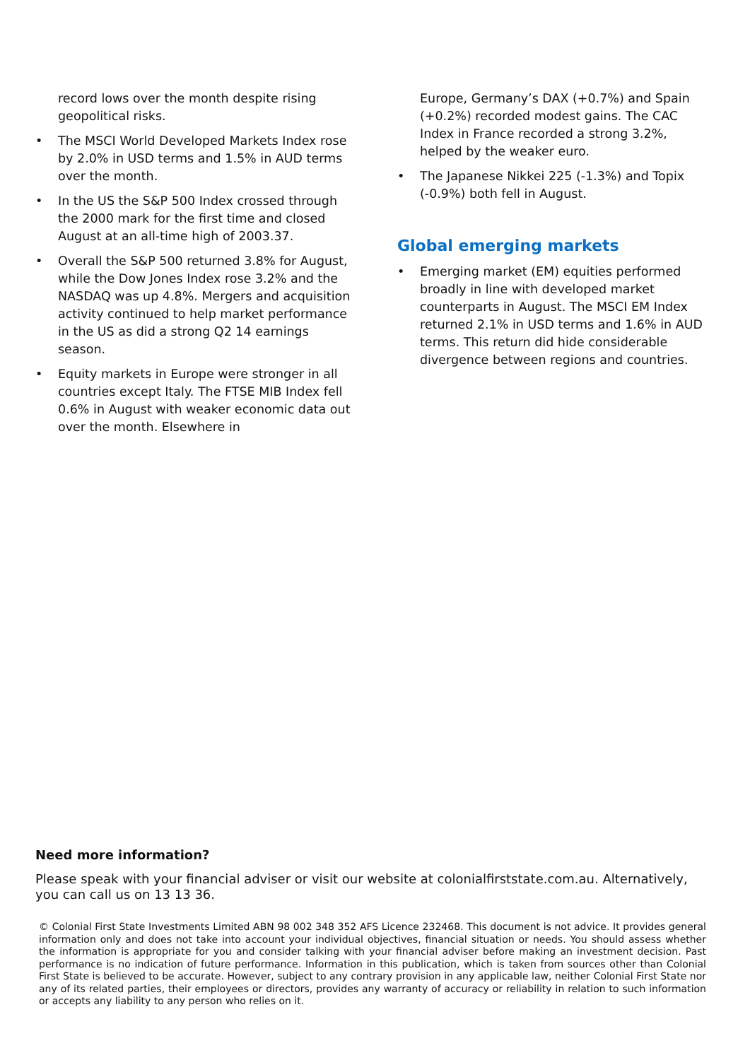record lows over the month despite rising geopolitical risks.
• The MSCI World Developed Markets Index rose by 2.0% in USD terms and 1.5% in AUD terms over the month.
• In the US the S&P 500 Index crossed through the 2000 mark for the first time and closed August at an all-time high of 2003.37.
• Overall the S&P 500 returned 3.8% for August, while the Dow Jones Index rose 3.2% and the NASDAQ was up 4.8%. Mergers and acquisition activity continued to help market performance in the US as did a strong Q2 14 earnings season.
• Equity markets in Europe were stronger in all countries except Italy. The FTSE MIB Index fell 0.6% in August with weaker economic data out over the month. Elsewhere in
Europe, Germany’s DAX (+0.7%) and Spain (+0.2%) recorded modest gains. The CAC Index in France recorded a strong 3.2%, helped by the weaker euro.
• The Japanese Nikkei 225 (-1.3%) and Topix (-0.9%) both fell in August.
Global emerging markets
• Emerging market (EM) equities performed broadly in line with developed market counterparts in August. The MSCI EM Index returned 2.1% in USD terms and 1.6% in AUD terms. This return did hide considerable divergence between regions and countries.
Need more information?
Please speak with your financial adviser or visit our website at colonialfirststate.com.au. Alternatively, you can call us on 13 13 36.
© Colonial First State Investments Limited ABN 98 002 348 352 AFS Licence 232468. This document is not advice. It provides general information only and does not take into account your individual objectives, financial situation or needs. You should assess whether the information is appropriate for you and consider talking with your financial adviser before making an investment decision. Past performance is no indication of future performance. Information in this publication, which is taken from sources other than Colonial First State is believed to be accurate. However, subject to any contrary provision in any applicable law, neither Colonial First State nor any of its related parties, their employees or directors, provides any warranty of accuracy or reliability in relation to such information or accepts any liability to any person who relies on it.